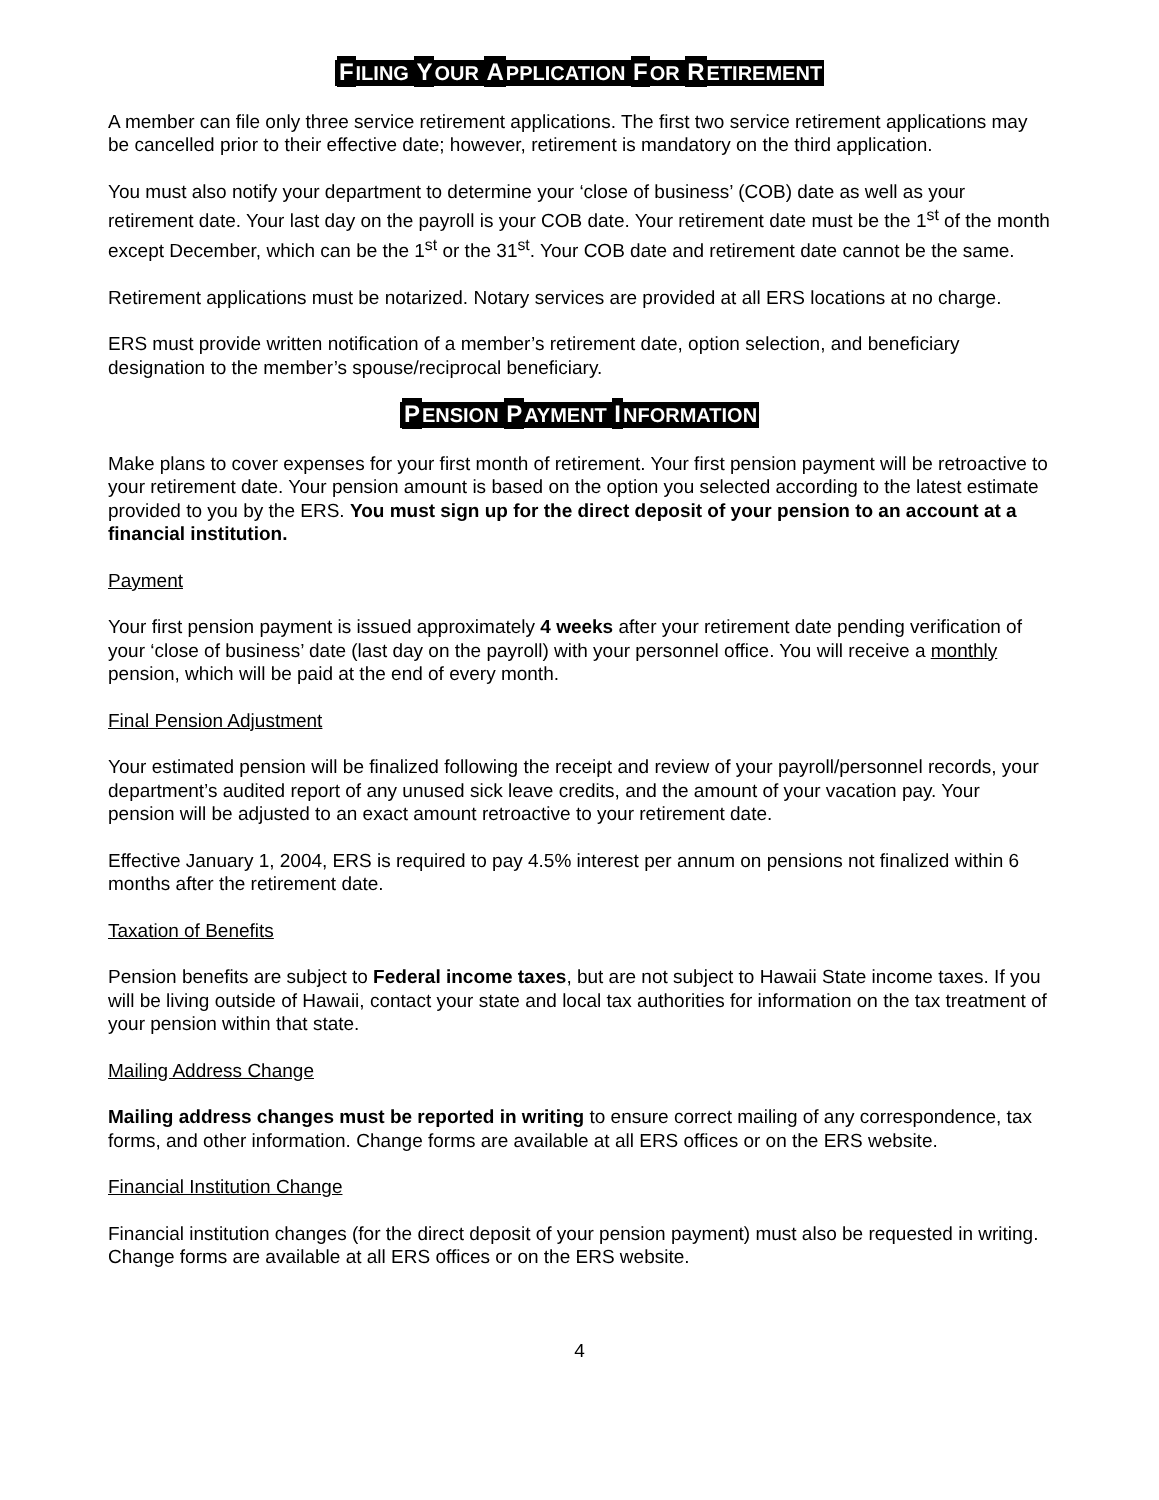FILING YOUR APPLICATION FOR RETIREMENT
A member can file only three service retirement applications. The first two service retirement applications may be cancelled prior to their effective date; however, retirement is mandatory on the third application.
You must also notify your department to determine your ‘close of business’ (COB) date as well as your retirement date. Your last day on the payroll is your COB date. Your retirement date must be the 1<sup>st</sup> of the month except December, which can be the 1<sup>st</sup> or the 31<sup>st</sup>. Your COB date and retirement date cannot be the same.
Retirement applications must be notarized. Notary services are provided at all ERS locations at no charge.
ERS must provide written notification of a member’s retirement date, option selection, and beneficiary designation to the member’s spouse/reciprocal beneficiary.
PENSION PAYMENT INFORMATION
Make plans to cover expenses for your first month of retirement. Your first pension payment will be retroactive to your retirement date. Your pension amount is based on the option you selected according to the latest estimate provided to you by the ERS. You must sign up for the direct deposit of your pension to an account at a financial institution.
Payment
Your first pension payment is issued approximately 4 weeks after your retirement date pending verification of your ‘close of business’ date (last day on the payroll) with your personnel office. You will receive a monthly pension, which will be paid at the end of every month.
Final Pension Adjustment
Your estimated pension will be finalized following the receipt and review of your payroll/personnel records, your department’s audited report of any unused sick leave credits, and the amount of your vacation pay. Your pension will be adjusted to an exact amount retroactive to your retirement date.
Effective January 1, 2004, ERS is required to pay 4.5% interest per annum on pensions not finalized within 6 months after the retirement date.
Taxation of Benefits
Pension benefits are subject to Federal income taxes, but are not subject to Hawaii State income taxes. If you will be living outside of Hawaii, contact your state and local tax authorities for information on the tax treatment of your pension within that state.
Mailing Address Change
Mailing address changes must be reported in writing to ensure correct mailing of any correspondence, tax forms, and other information. Change forms are available at all ERS offices or on the ERS website.
Financial Institution Change
Financial institution changes (for the direct deposit of your pension payment) must also be requested in writing. Change forms are available at all ERS offices or on the ERS website.
4